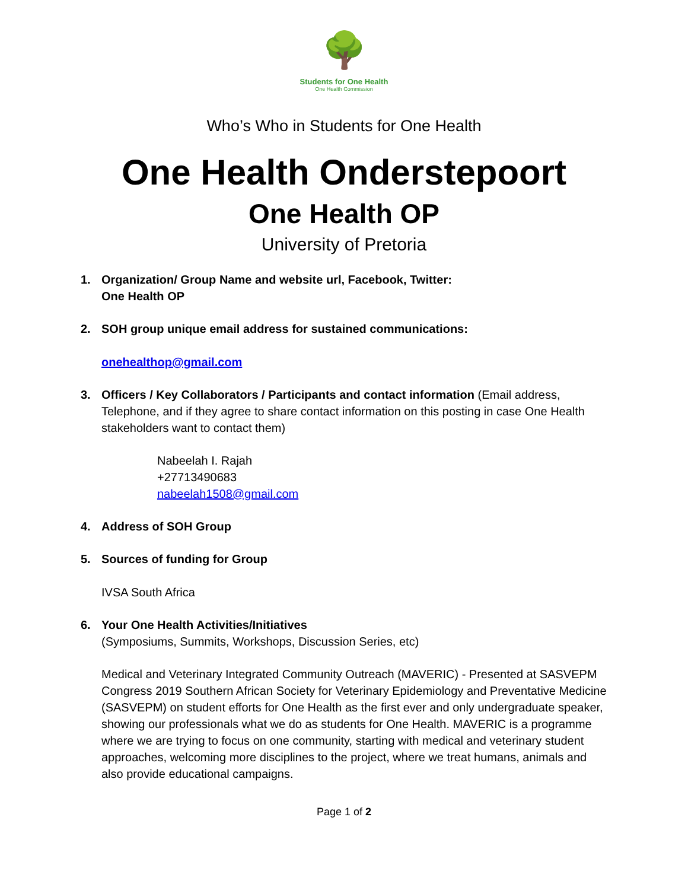🌳
Students for One Health
One Health Commission
Who’s Who in Students for One Health
One Health Onderstepoort
One Health OP
University of Pretoria
1. Organization/ Group Name and website url, Facebook, Twitter:
One Health OP
2. SOH group unique email address for sustained communications:
onehealthop@gmail.com
3. Officers / Key Collaborators / Participants and contact information (Email address, Telephone, and if they agree to share contact information on this posting in case One Health stakeholders want to contact them)
Nabeelah I. Rajah
+27713490683
nabeelah1508@gmail.com
4. Address of SOH Group
5. Sources of funding for Group
IVSA South Africa
6. Your One Health Activities/Initiatives
(Symposiums, Summits, Workshops, Discussion Series, etc)
Medical and Veterinary Integrated Community Outreach (MAVERIC) - Presented at SASVEPM Congress 2019 Southern African Society for Veterinary Epidemiology and Preventative Medicine (SASVEPM) on student efforts for One Health as the first ever and only undergraduate speaker, showing our professionals what we do as students for One Health. MAVERIC is a programme where we are trying to focus on one community, starting with medical and veterinary student approaches, welcoming more disciplines to the project, where we treat humans, animals and also provide educational campaigns.
Page 1 of 2